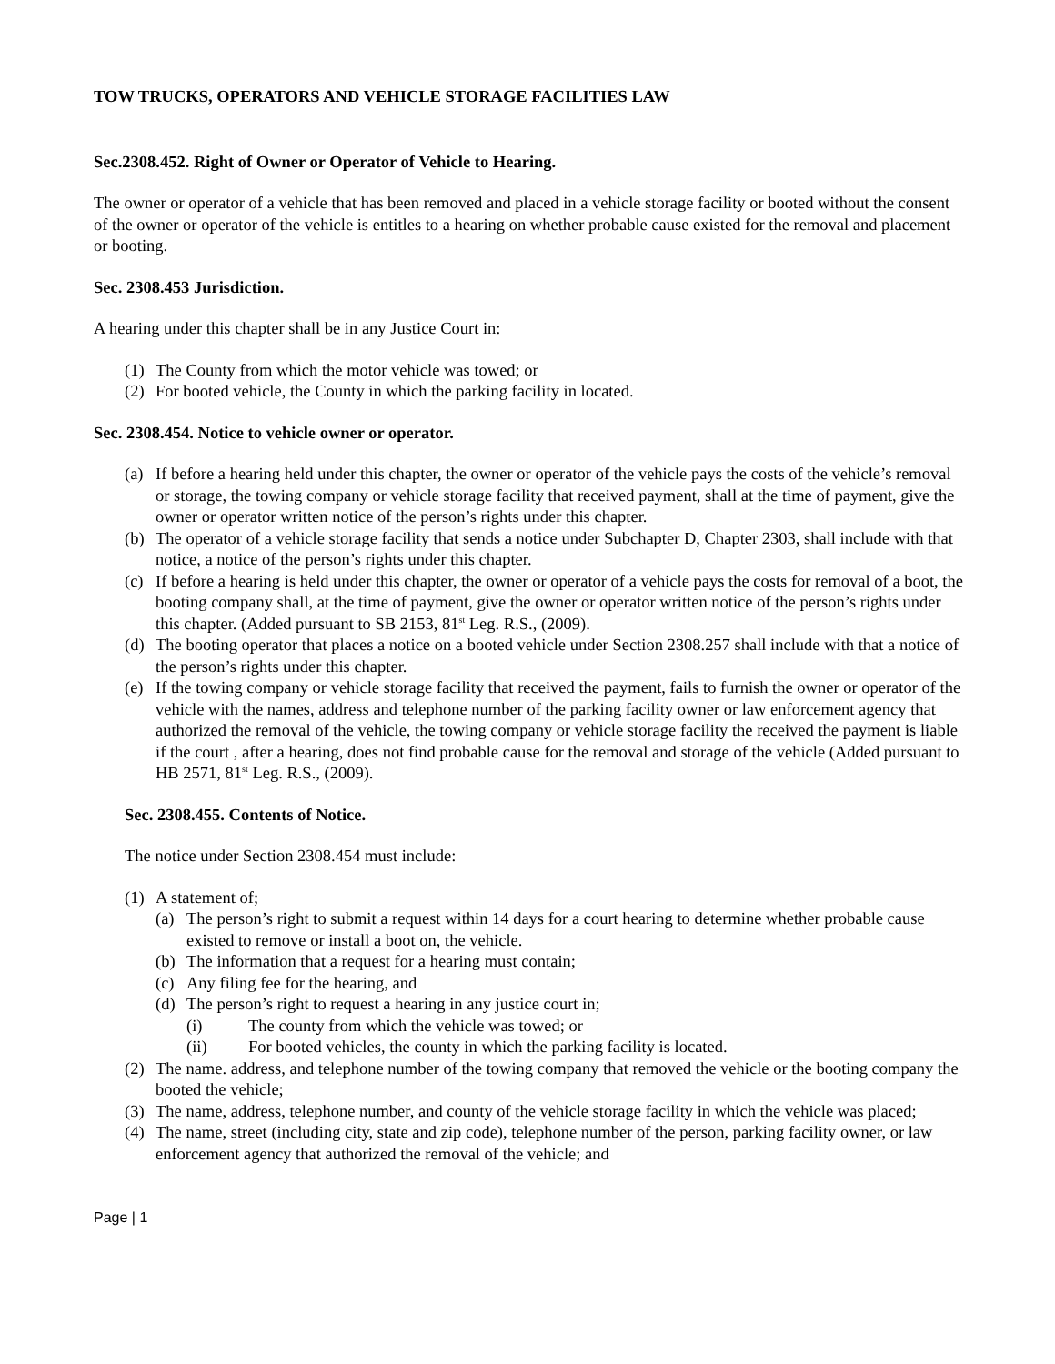TOW TRUCKS, OPERATORS AND VEHICLE STORAGE FACILITIES LAW
Sec.2308.452. Right of Owner or Operator of Vehicle to Hearing.
The owner or operator of a vehicle that has been removed and placed in a vehicle storage facility or booted without the consent of the owner or operator of the vehicle is entitles to a hearing on whether probable cause existed for the removal and placement or booting.
Sec. 2308.453 Jurisdiction.
A hearing under this chapter shall be in any Justice Court in:
(1) The County from which the motor vehicle was towed; or
(2) For booted vehicle, the County in which the parking facility in located.
Sec. 2308.454. Notice to vehicle owner or operator.
(a) If before a hearing held under this chapter, the owner or operator of the vehicle pays the costs of the vehicle’s removal or storage, the towing company or vehicle storage facility that received payment, shall at the time of payment, give the owner or operator written notice of the person’s rights under this chapter.
(b) The operator of a vehicle storage facility that sends a notice under Subchapter D, Chapter 2303, shall include with that notice, a notice of the person’s rights under this chapter.
(c) If before a hearing is held under this chapter, the owner or operator of a vehicle pays the costs for removal of a boot, the booting company shall, at the time of payment, give the owner or operator written notice of the person’s rights under this chapter. (Added pursuant to SB 2153, 81<sup>st</sup> Leg. R.S., (2009).
(d) The booting operator that places a notice on a booted vehicle under Section 2308.257 shall include with that a notice of the person’s rights under this chapter.
(e) If the towing company or vehicle storage facility that received the payment, fails to furnish the owner or operator of the vehicle with the names, address and telephone number of the parking facility owner or law enforcement agency that authorized the removal of the vehicle, the towing company or vehicle storage facility the received the payment is liable if the court , after a hearing, does not find probable cause for the removal and storage of the vehicle (Added pursuant to HB 2571, 81<sup>st</sup> Leg. R.S., (2009).
Sec. 2308.455. Contents of Notice.
The notice under Section 2308.454 must include:
(1) A statement of;
(a) The person’s right to submit a request within 14 days for a court hearing to determine whether probable cause existed to remove or install a boot on, the vehicle.
(b) The information that a request for a hearing must contain;
(c) Any filing fee for the hearing, and
(d) The person’s right to request a hearing in any justice court in;
(i) The county from which the vehicle was towed; or
(ii) For booted vehicles, the county in which the parking facility is located.
(2) The name. address, and telephone number of the towing company that removed the vehicle or the booting company the booted the vehicle;
(3) The name, address, telephone number, and county of the vehicle storage facility in which the vehicle was placed;
(4) The name, street (including city, state and zip code), telephone number of the person, parking facility owner, or law enforcement agency that authorized the removal of the vehicle; and
Page | 1